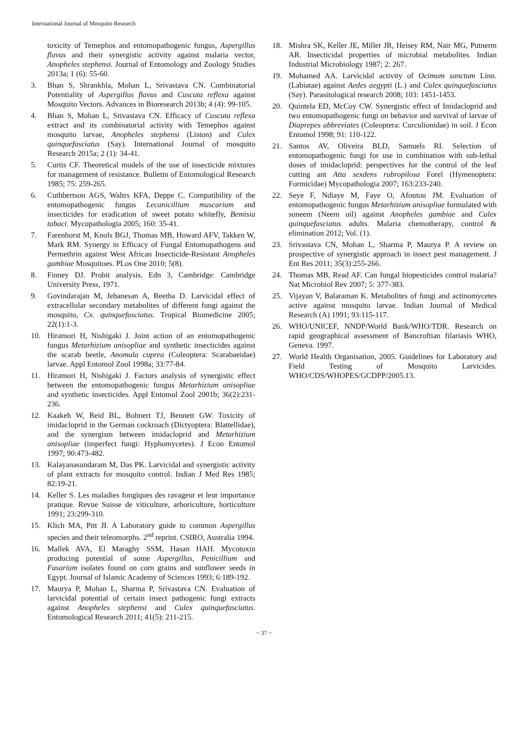International Journal of Mosquito Research
toxicity of Temephos and entomopathogenic fungus, Aspergillus flavus and their synergistic activity against malaria vector, Anopheles stephensi. Journal of Entomology and Zoology Studies 2013a; 1 (6): 55-60.
3. Bhan S, Shrankhla, Mohan L, Srivastava CN. Combinatorial Potentiality of Aspergillus flavus and Cuscuta reflexa against Mosquito Vectors. Advances in Bioresearch 2013b; 4 (4): 99-105.
4. Bhan S, Mohan L, Srivastava CN. Efficacy of Cuscuta reflexa extract and its combinatorial activity with Temephos against mosquito larvae, Anopheles stephensi (Liston) and Culex quinquefasciatus (Say). International Journal of mosquito Research 2015a; 2 (1): 34-41.
5. Curtis CF. Theoretical models of the use of insecticide mixtures for management of resistance. Bulletin of Entomological Research 1985; 75: 259-265.
6. Cuthbertson AGS, Waltrs KFA, Deppe C. Compatibility of the entomopathogenic fungus Lecanicillium muscarium and insecticides for eradication of sweet potato whitefly, Bemisia tabaci. Mycopathologia 2005; 160: 35-41.
7. Farenhorst M, Knols BGJ, Thomas MB, Howard AFV, Takken W, Mark RM. Synergy in Efficacy of Fungal Entomopathogens and Permethrin against West African Insecticide-Resistant Anopheles gambiae Mosquitoes. PLos One 2010; 5(8).
8. Finney DJ. Probit analysis. Edn 3, Cambridge: Cambridge University Press, 1971.
9. Govindarajan M, Jebanesan A, Reetha D. Larvicidal effect of extracellular secondary metabolites of different fungi against the mosquito, Cx. quinquefasciatus. Tropical Biomedicine 2005; 22(1):1-3.
10. Hiramori H, Nishigaki J. Joint action of an entomopathogenic fungus Metarhizium anisopliae and synthetic insecticides against the scarab beetle, Anomala cuprea (Coleoptera: Scarabaeidae) larvae. Appl Entomol Zool 1998a; 33:77-84.
11. Hiramori H, Nishigaki J. Factors analysis of synergistic effect between the entomopathogenic fungus Metarhizium anisopliae and synthetic insecticides. Appl Entomol Zool 2001b; 36(2):231-236.
12. Kaakeh W, Reid BL, Bohnert TJ, Bennett GW. Toxicity of imidacloprid in the German cockroach (Dictyoptera: Blattellidae), and the synergism between imidacloprid and Metarhizium anisopliae (imperfect fungi: Hyphomycetes). J Econ Entomol 1997; 90:473-482.
13. Kalayanasundaram M, Das PK. Larvicidal and synergistic activity of plant extracts for mosquito control. Indian J Med Res 1985; 82:19-21.
14. Keller S. Les maladies fongiques des ravageur et leur importance pratique. Revue Suisse de viticulture, arboriculture, horticulture 1991; 23:299-310.
15. Klich MA, Pitt JI. A Laboratory guide to common Aspergillus species and their teleomorphs. 2<sup>nd</sup> reprint. CSIRO, Australia 1994.
16. Mallek AVA, El Maraghy SSM, Hasan HAH. Mycotoxin producing potential of some Aspergillus, Penicillium and Fusarium isolates found on corn grains and sunflower seeds in Egypt. Journal of Islamic Academy of Sciences 1993; 6:189-192.
17. Maurya P, Mohan L, Sharma P, Srivastava CN. Evaluation of larvicidal potential of certain insect pathogenic fungi extracts against Anopheles stephensi and Culex quinquefasciatus. Entomological Research 2011; 41(5): 211-215.
18. Mishra SK, Keller JE, Miller JR, Heisey RM, Nair MG, Putnerm AR. Insecticidal properties of microbial metabolites. Indian Industrial Microbiology 1987; 2: 267.
19. Mohamed AA. Larvicidal activity of Ocimum sanctum Linn. (Labiatae) against Aedes aegypti (L.) and Culex quinquefasciatus (Say). Parasitological research 2008; 103: 1451-1453.
20. Quintela ED, McCoy CW. Synergistic effect of Imidacloprid and two entomopathogenic fungi on behavior and survival of larvae of Diaprepes abbreviates (Coleoptera: Curculionidae) in soil. J Econ Entomol 1998; 91: 110-122.
21. Santos AV, Oliveira BLD, Samuels RI. Selection of entomopathogenic fungi for use in combination with sub-lethal doses of imidacloprid: perspectives for the control of the leaf cutting ant Atta sexdens rubropilosa Forel (Hymenoptera: Formicidae) Mycopathologia 2007; 163:233-240.
22. Seye F, Ndiaye M, Faye O, Afoutou JM. Evaluation of entomopathogenic fungus Metarhizium anisopliae formulated with suneem (Neem oil) against Anopheles gambiae and Culex quinquefasciatus adults. Malaria chemotherapy, control & elimination 2012; Vol. (1).
23. Srivastava CN, Mohan L, Sharma P, Maurya P. A review on prospective of synergistic approach in insect pest management. J Ent Res 2011; 35(3):255-266.
24. Thomas MB, Read AF. Can fungal biopesticides control malaria? Nat Microbiol Rev 2007; 5: 377-383.
25. Vijayan V, Balaraman K. Metabolites of fungi and actinomycetes active against mosquito larvae. Indian Journal of Medical Research (A) 1991; 93:115-117.
26. WHO/UNICEF, NNDP/World Bank/WHO/TDR. Research on rapid geographical assessment of Bancroftian filariasis WHO, Geneva. 1997.
27. World Health Organisation, 2005. Guidelines for Laboratory and Field Testing of Mosquito Larvicides. WHO/CDS/WHOPES/GCDPP/2005.13.
~ 37 ~